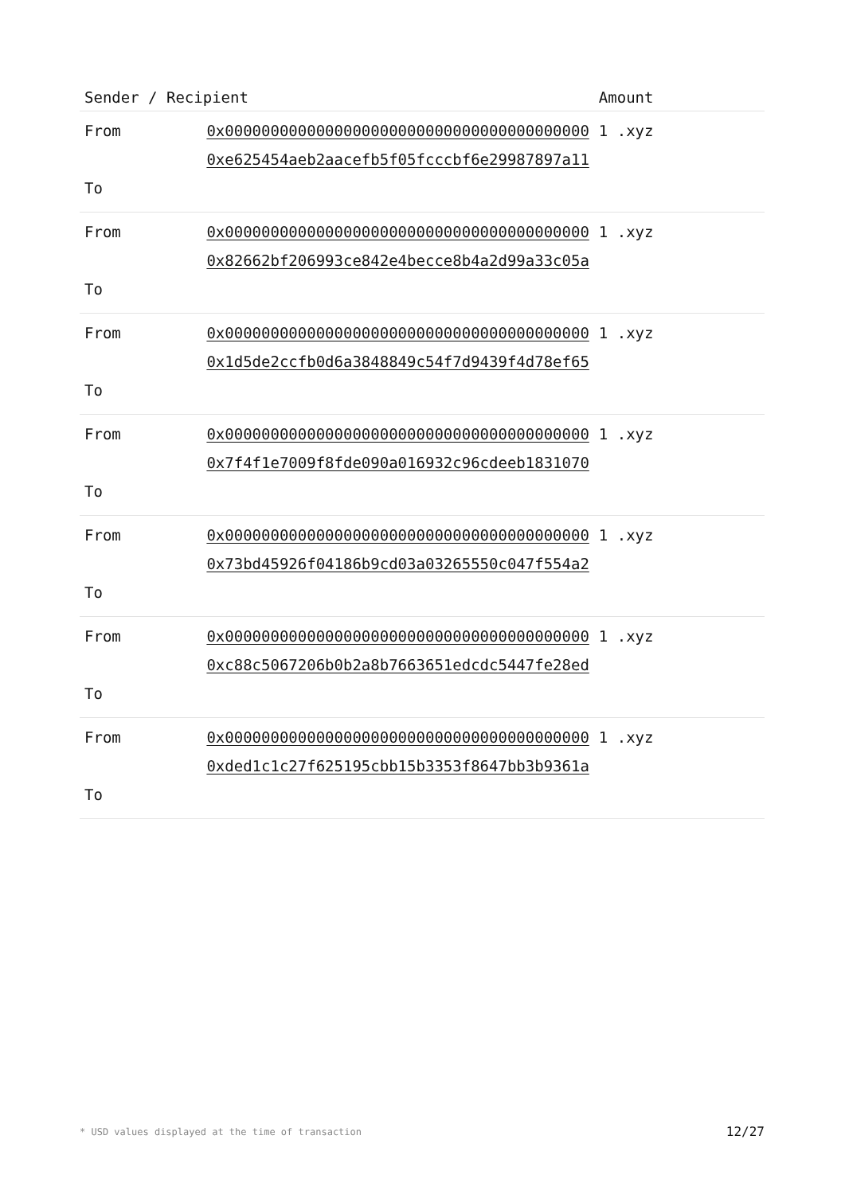| Sender / Recipient | | Amount |
| --- | --- | --- |
| From To | 0x0000000000000000000000000000000000000000 0xe625454aeb2aacefb5f05fcccbf6e29987897a11 | 1 .xyz |
| From To | 0x0000000000000000000000000000000000000000 0x82662bf206993ce842e4becce8b4a2d99a33c05a | 1 .xyz |
| From To | 0x0000000000000000000000000000000000000000 0x1d5de2ccfb0d6a3848849c54f7d9439f4d78ef65 | 1 .xyz |
| From To | 0x0000000000000000000000000000000000000000 0x7f4f1e7009f8fde090a016932c96cdeeb1831070 | 1 .xyz |
| From To | 0x0000000000000000000000000000000000000000 0x73bd45926f04186b9cd03a03265550c047f554a2 | 1 .xyz |
| From To | 0x0000000000000000000000000000000000000000 0xc88c5067206b0b2a8b7663651edcdc5447fe28ed | 1 .xyz |
| From To | 0x0000000000000000000000000000000000000000 0xded1c1c27f625195cbb15b3353f8647bb3b9361a | 1 .xyz |
* USD values displayed at the time of transaction 12/27